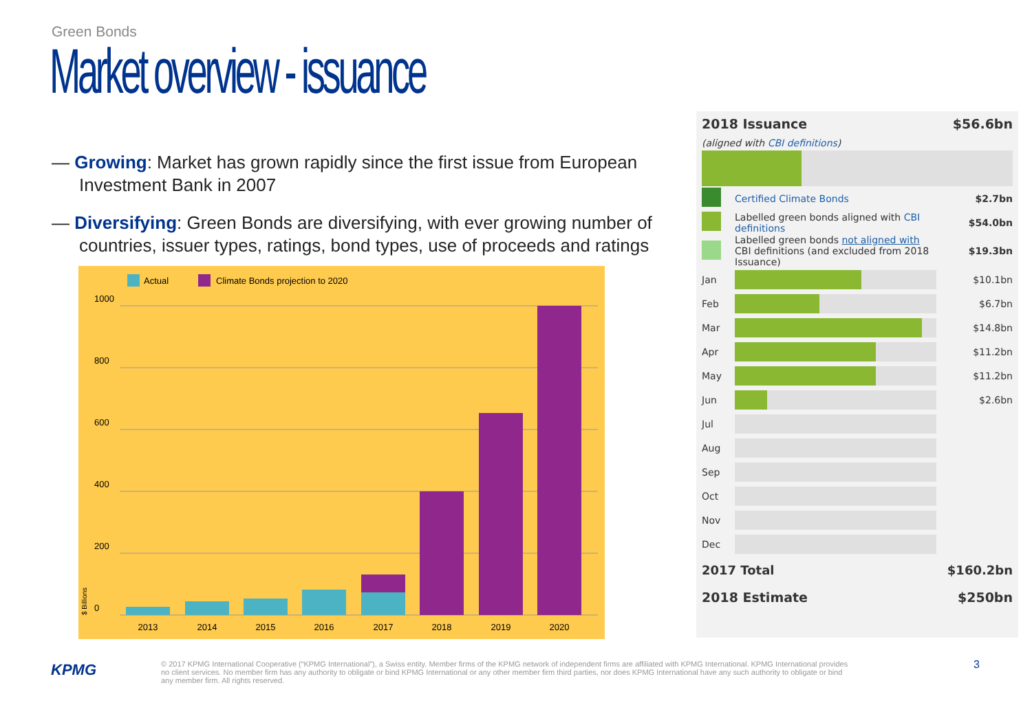Green Bonds
Market overview - issuance
— Growing: Market has grown rapidly since the first issue from European Investment Bank in 2007
— Diversifying: Green Bonds are diversifying, with ever growing number of countries, issuer types, ratings, bond types, use of proceeds and ratings
Actual
Climate Bonds projection to 2020
1000
800
600
400
200
0
2013
2014
2015
2016
2017
2018
2019
2020
$ Billions
| 2018 Issuance | | $56.6bn |
| (aligned with CBI definitions ) | | |
| | Certified Climate Bonds | $2.7bn |
| | Labelled green bonds aligned with CBI definitions | $54.0bn |
| | Labelled green bonds not aligned with CBI definitions (and excluded from 2018 Issuance) | $19.3bn |
| Jan | | $10.1bn |
| Feb | | $6.7bn |
| Mar | | $14.8bn |
| Apr | | $11.2bn |
| May | | $11.2bn |
| Jun | | $2.6bn |
| Jul | | |
| Aug | | |
| Sep | | |
| Oct | | |
| Nov | | |
| Dec | | |
| 2017 Total | | $160.2bn |
| 2018 Estimate | | $250bn |
KPMG
© 2017 KPMG International Cooperative (“KPMG International”), a Swiss entity. Member firms of the KPMG network of independent firms are affiliated with KPMG International. KPMG International provides no client services. No member firm has any authority to obligate or bind KPMG International or any other member firm third parties, nor does KPMG International have any such authority to obligate or bind any member firm. All rights reserved.
3